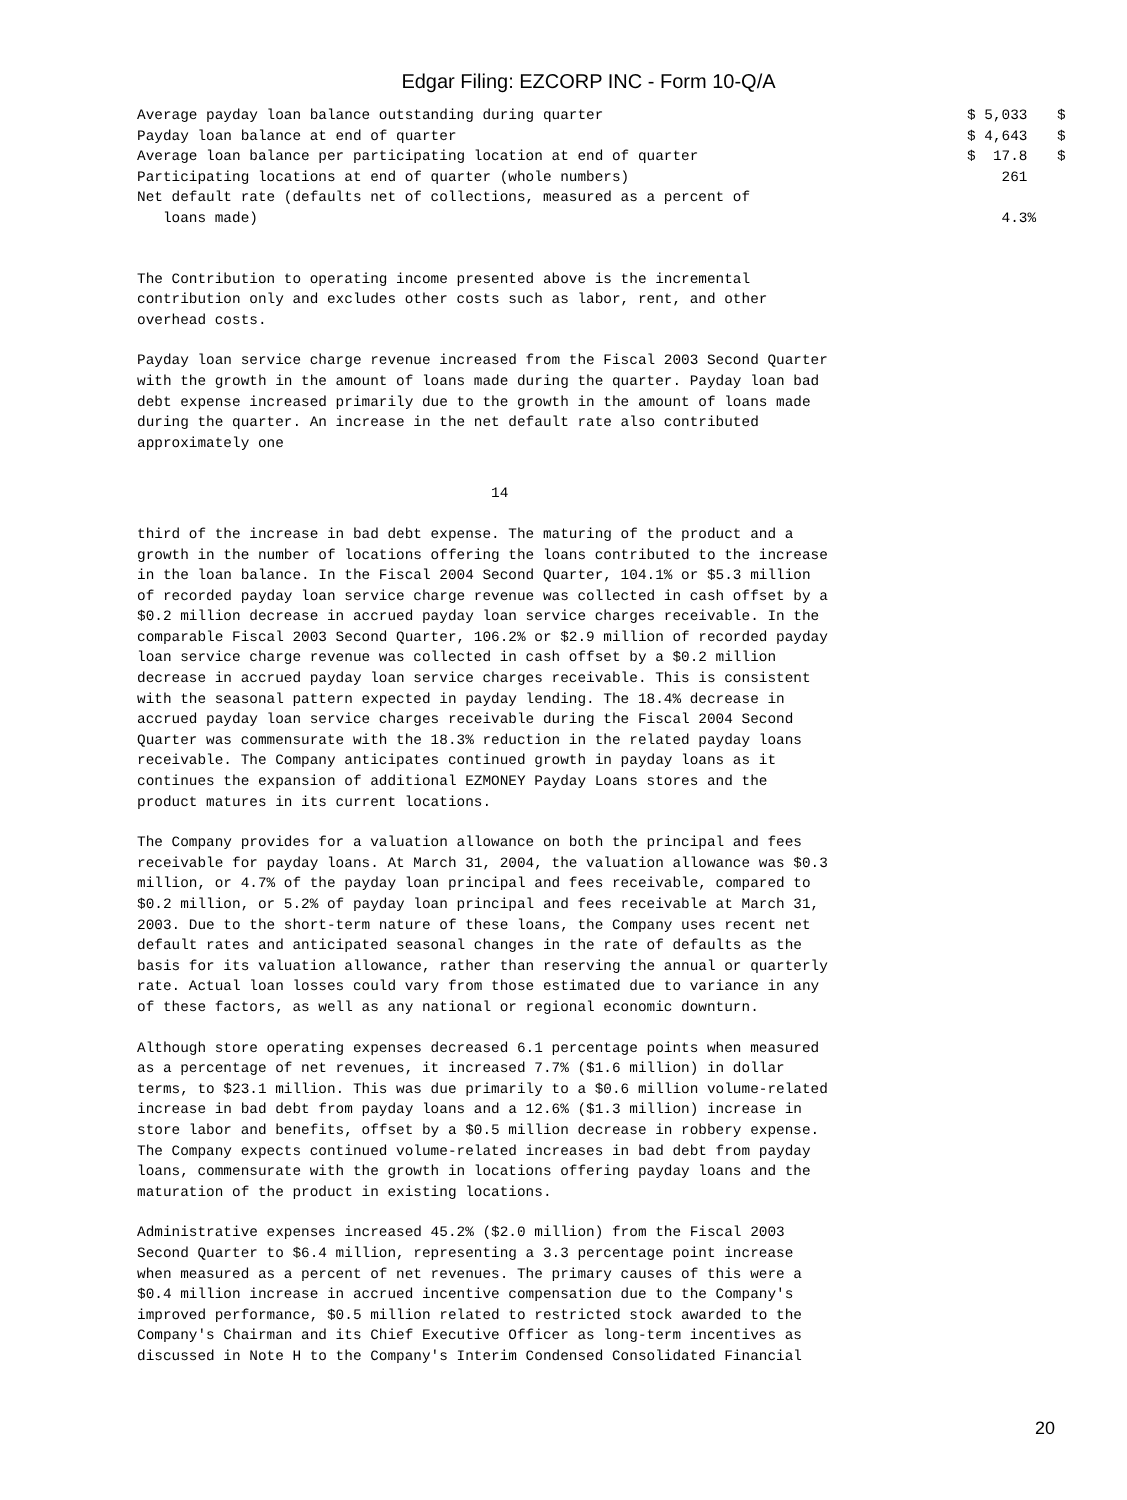Edgar Filing: EZCORP INC - Form 10-Q/A
| Average payday loan balance outstanding during quarter | $ 5,033 | $ |
| Payday loan balance at end of quarter | $ 4,643 | $ |
| Average loan balance per participating location at end of quarter | $ 17.8 | $ |
| Participating locations at end of quarter (whole numbers) | 261 | |
| Net default rate (defaults net of collections, measured as a percent of loans made) | 4.3% | |
The Contribution to operating income presented above is the incremental contribution only and excludes other costs such as labor, rent, and other overhead costs.
Payday loan service charge revenue increased from the Fiscal 2003 Second Quarter with the growth in the amount of loans made during the quarter. Payday loan bad debt expense increased primarily due to the growth in the amount of loans made during the quarter. An increase in the net default rate also contributed approximately one
14
third of the increase in bad debt expense. The maturing of the product and a growth in the number of locations offering the loans contributed to the increase in the loan balance. In the Fiscal 2004 Second Quarter, 104.1% or $5.3 million of recorded payday loan service charge revenue was collected in cash offset by a $0.2 million decrease in accrued payday loan service charges receivable. In the comparable Fiscal 2003 Second Quarter, 106.2% or $2.9 million of recorded payday loan service charge revenue was collected in cash offset by a $0.2 million decrease in accrued payday loan service charges receivable. This is consistent with the seasonal pattern expected in payday lending. The 18.4% decrease in accrued payday loan service charges receivable during the Fiscal 2004 Second Quarter was commensurate with the 18.3% reduction in the related payday loans receivable. The Company anticipates continued growth in payday loans as it continues the expansion of additional EZMONEY Payday Loans stores and the product matures in its current locations.
The Company provides for a valuation allowance on both the principal and fees receivable for payday loans. At March 31, 2004, the valuation allowance was $0.3 million, or 4.7% of the payday loan principal and fees receivable, compared to $0.2 million, or 5.2% of payday loan principal and fees receivable at March 31, 2003. Due to the short-term nature of these loans, the Company uses recent net default rates and anticipated seasonal changes in the rate of defaults as the basis for its valuation allowance, rather than reserving the annual or quarterly rate. Actual loan losses could vary from those estimated due to variance in any of these factors, as well as any national or regional economic downturn.
Although store operating expenses decreased 6.1 percentage points when measured as a percentage of net revenues, it increased 7.7% ($1.6 million) in dollar terms, to $23.1 million. This was due primarily to a $0.6 million volume-related increase in bad debt from payday loans and a 12.6% ($1.3 million) increase in store labor and benefits, offset by a $0.5 million decrease in robbery expense. The Company expects continued volume-related increases in bad debt from payday loans, commensurate with the growth in locations offering payday loans and the maturation of the product in existing locations.
Administrative expenses increased 45.2% ($2.0 million) from the Fiscal 2003 Second Quarter to $6.4 million, representing a 3.3 percentage point increase when measured as a percent of net revenues. The primary causes of this were a $0.4 million increase in accrued incentive compensation due to the Company's improved performance, $0.5 million related to restricted stock awarded to the Company's Chairman and its Chief Executive Officer as long-term incentives as discussed in Note H to the Company's Interim Condensed Consolidated Financial
20